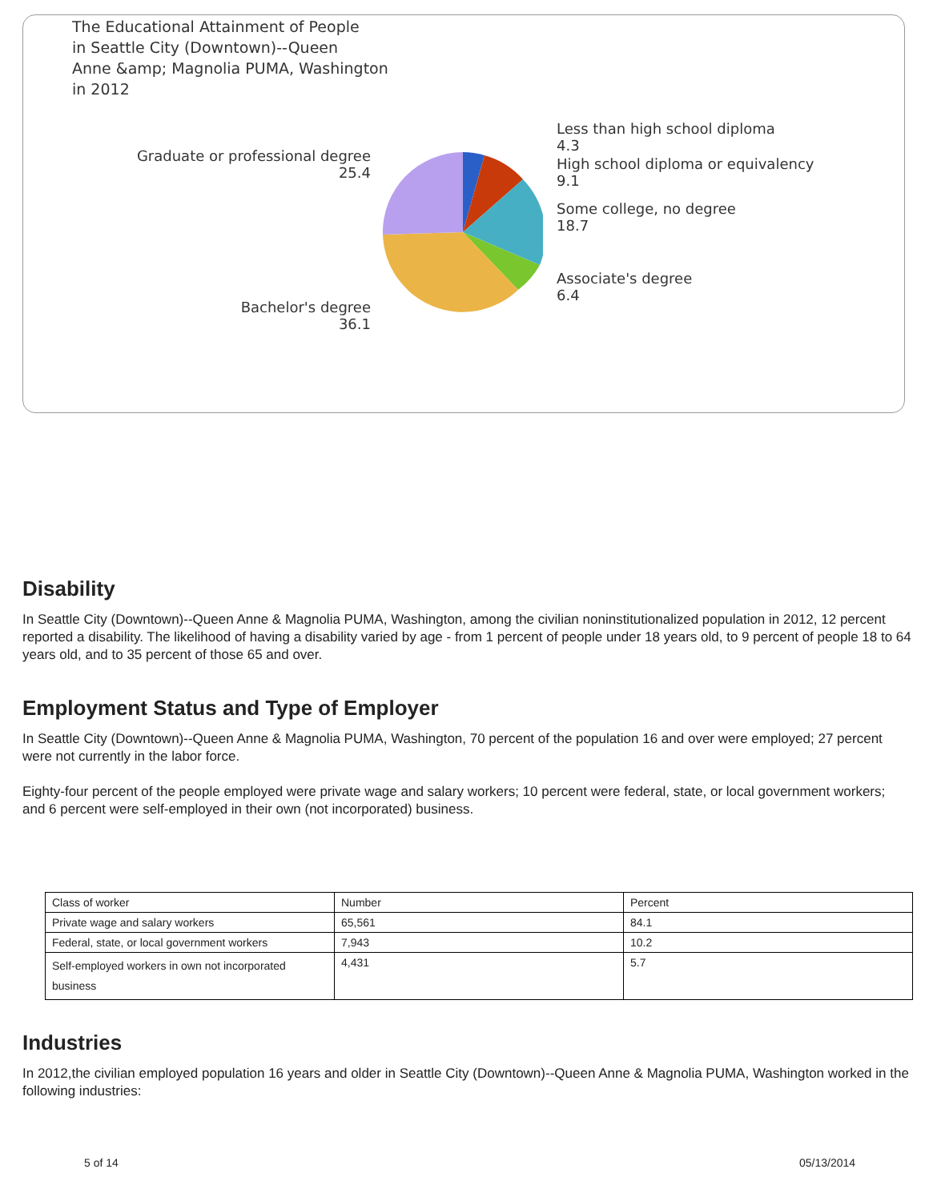The Educational Attainment of People
in Seattle City (Downtown)--Queen
Anne &amp; Magnolia PUMA, Washington
in 2012
Less than high school diploma
4.3
High school diploma or equivalency
9.1
Some college, no degree
18.7
Associate's degree
6.4
Graduate or professional degree
25.4
Bachelor's degree
36.1
Disability
In Seattle City (Downtown)--Queen Anne & Magnolia PUMA, Washington, among the civilian noninstitutionalized population in 2012, 12 percent reported a disability. The likelihood of having a disability varied by age - from 1 percent of people under 18 years old, to 9 percent of people 18 to 64 years old, and to 35 percent of those 65 and over.
Employment Status and Type of Employer
In Seattle City (Downtown)--Queen Anne & Magnolia PUMA, Washington, 70 percent of the population 16 and over were employed; 27 percent were not currently in the labor force.
Eighty-four percent of the people employed were private wage and salary workers; 10 percent were federal, state, or local government workers; and 6 percent were self-employed in their own (not incorporated) business.
| Class of worker | Number | Percent |
| Private wage and salary workers | 65,561 | 84.1 |
| Federal, state, or local government workers | 7,943 | 10.2 |
| Self-employed workers in own not incorporated business | 4,431 | 5.7 |
Industries
In 2012,the civilian employed population 16 years and older in Seattle City (Downtown)--Queen Anne & Magnolia PUMA, Washington worked in the following industries:
5 of 14 05/13/2014